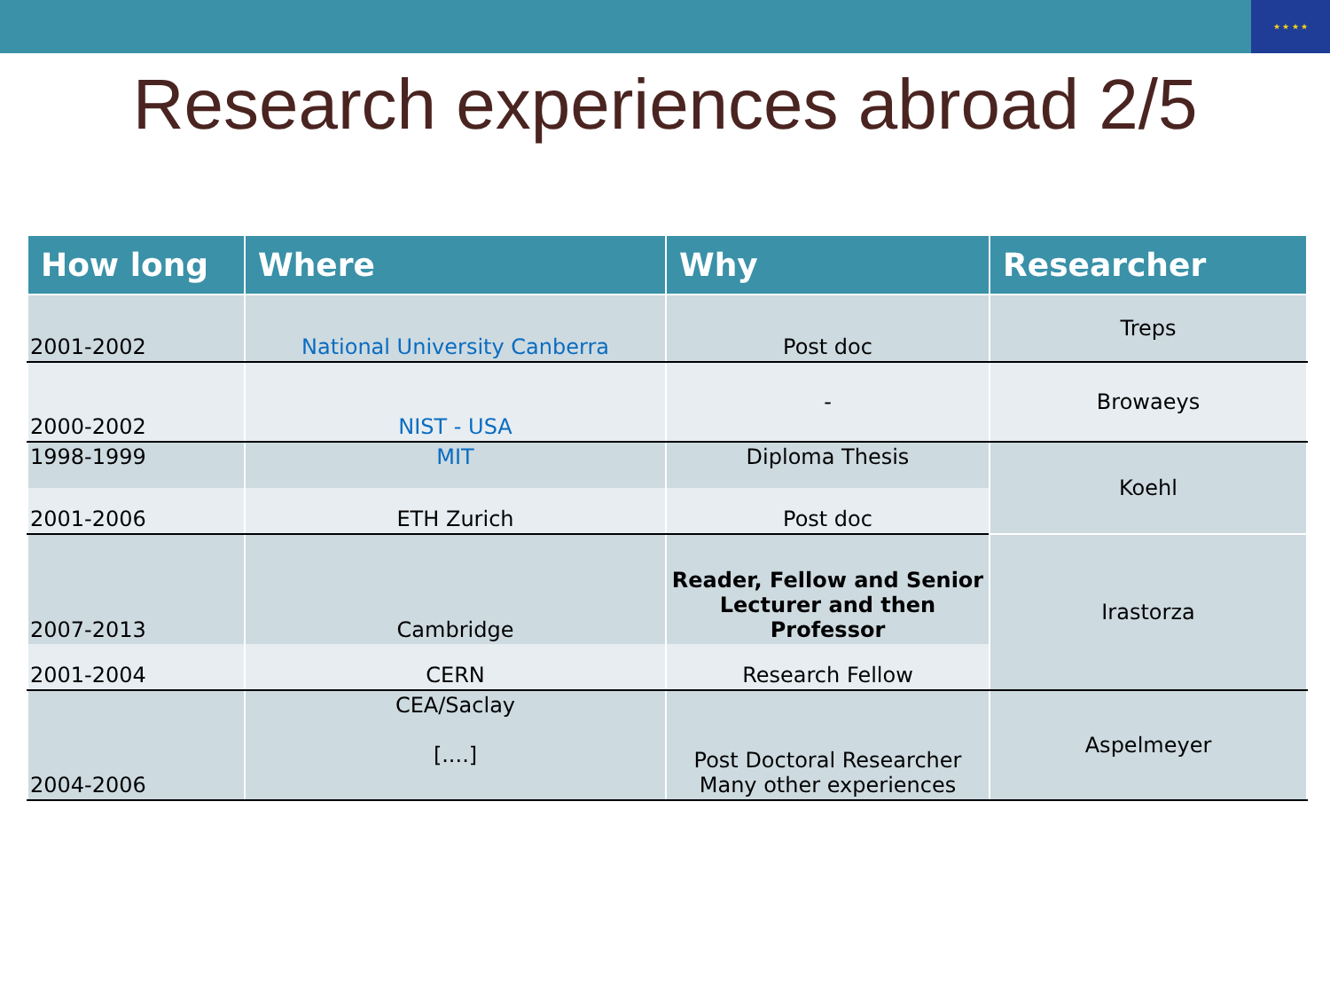★ ★ ★ ★
Research experiences abroad 2/5
| How long | Where | Why | Researcher |
| --- | --- | --- | --- |
| 2001-2002 | National University Canberra | Post doc | Treps |
| 2000-2002 | NIST - USA | - | Browaeys |
| 1998-1999 | MIT | Diploma Thesis | Koehl |
| 2001-2006 | ETH Zurich | Post doc | |
| 2007-2013 | Cambridge | Reader, Fellow and Senior Lecturer and then Professor | Irastorza |
| 2001-2004 | CERN | Research Fellow | |
| 2004-2006 | CEA/Saclay [....] | Post Doctoral Researcher Many other experiences | Aspelmeyer |